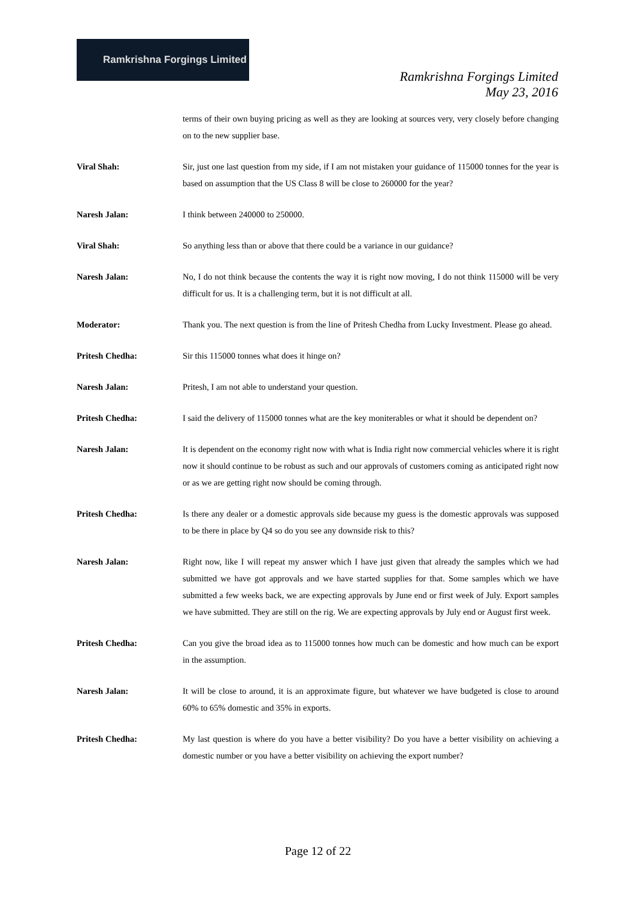Ramkrishna Forgings Limited
Ramkrishna Forgings Limited
May 23, 2016
terms of their own buying pricing as well as they are looking at sources very, very closely before changing on to the new supplier base.
Viral Shah: Sir, just one last question from my side, if I am not mistaken your guidance of 115000 tonnes for the year is based on assumption that the US Class 8 will be close to 260000 for the year?
Naresh Jalan: I think between 240000 to 250000.
Viral Shah: So anything less than or above that there could be a variance in our guidance?
Naresh Jalan: No, I do not think because the contents the way it is right now moving, I do not think 115000 will be very difficult for us. It is a challenging term, but it is not difficult at all.
Moderator: Thank you. The next question is from the line of Pritesh Chedha from Lucky Investment. Please go ahead.
Pritesh Chedha: Sir this 115000 tonnes what does it hinge on?
Naresh Jalan: Pritesh, I am not able to understand your question.
Pritesh Chedha: I said the delivery of 115000 tonnes what are the key moniterables or what it should be dependent on?
Naresh Jalan: It is dependent on the economy right now with what is India right now commercial vehicles where it is right now it should continue to be robust as such and our approvals of customers coming as anticipated right now or as we are getting right now should be coming through.
Pritesh Chedha: Is there any dealer or a domestic approvals side because my guess is the domestic approvals was supposed to be there in place by Q4 so do you see any downside risk to this?
Naresh Jalan: Right now, like I will repeat my answer which I have just given that already the samples which we had submitted we have got approvals and we have started supplies for that. Some samples which we have submitted a few weeks back, we are expecting approvals by June end or first week of July. Export samples we have submitted. They are still on the rig. We are expecting approvals by July end or August first week.
Pritesh Chedha: Can you give the broad idea as to 115000 tonnes how much can be domestic and how much can be export in the assumption.
Naresh Jalan: It will be close to around, it is an approximate figure, but whatever we have budgeted is close to around 60% to 65% domestic and 35% in exports.
Pritesh Chedha: My last question is where do you have a better visibility? Do you have a better visibility on achieving a domestic number or you have a better visibility on achieving the export number?
Page 12 of 22